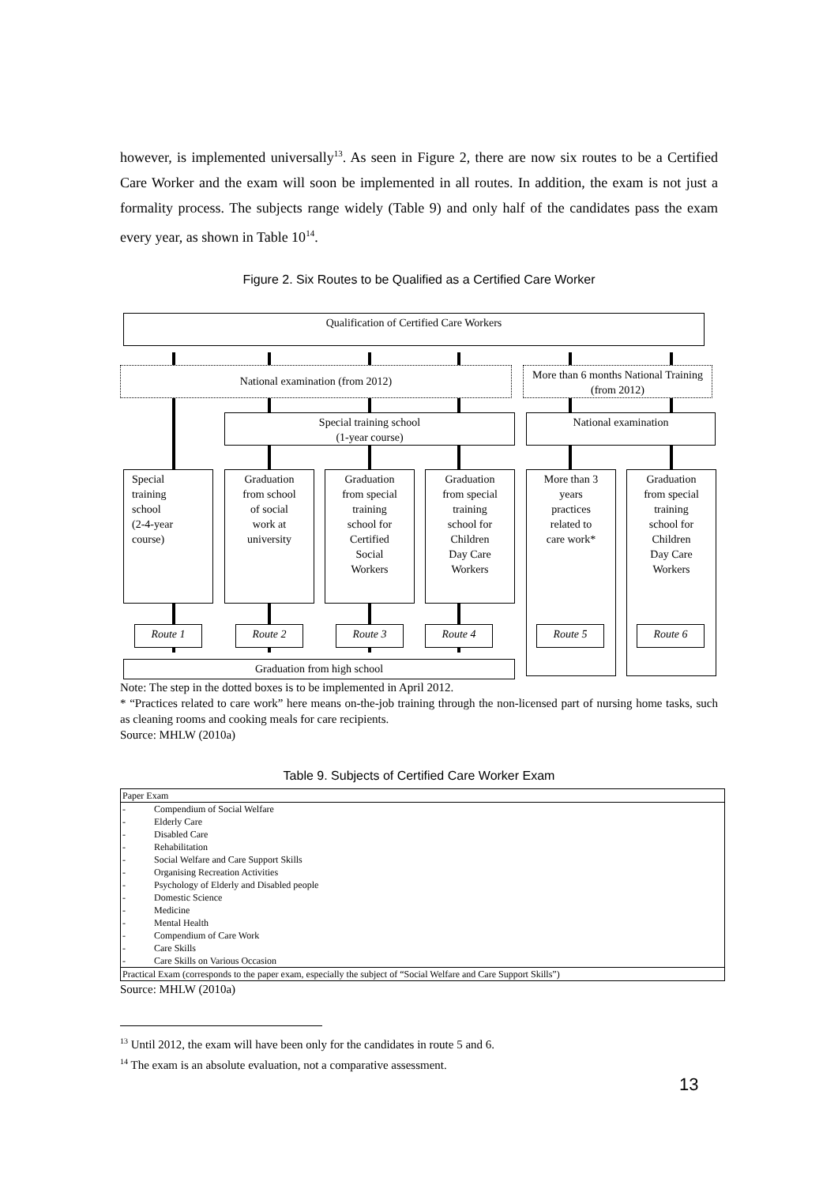however, is implemented universally<sup>13</sup>. As seen in Figure 2, there are now six routes to be a Certified Care Worker and the exam will soon be implemented in all routes. In addition, the exam is not just a formality process. The subjects range widely (Table 9) and only half of the candidates pass the exam every year, as shown in Table 10<sup>14</sup>.
Figure 2. Six Routes to be Qualified as a Certified Care Worker
Qualification of Certified Care Workers
National examination (from 2012)
More than 6 months National Training (from 2012)
Special training school
(1-year course)
National examination
Special
training
school
(2-4-year
course)
Graduation
from school
of social
work at
university
Graduation
from special
training
school for
Certified
Social
Workers
Graduation
from special
training
school for
Children
Day Care
Workers
More than 3
years
practices
related to
care work*
Graduation
from special
training
school for
Children
Day Care
Workers
Route 1 Route 2 Route 3 Route 4 Route 5 Route 6
Graduation from high school
Note: The step in the dotted boxes is to be implemented in April 2012.
* “Practices related to care work” here means on-the-job training through the non-licensed part of nursing home tasks, such as cleaning rooms and cooking meals for care recipients.
Source: MHLW (2010a)
Table 9. Subjects of Certified Care Worker Exam
| Paper Exam | |
| - | Compendium of Social Welfare |
| - | Elderly Care |
| - | Disabled Care |
| - | Rehabilitation |
| - | Social Welfare and Care Support Skills |
| - | Organising Recreation Activities |
| - | Psychology of Elderly and Disabled people |
| - | Domestic Science |
| - | Medicine |
| - | Mental Health |
| - | Compendium of Care Work |
| - | Care Skills |
| - | Care Skills on Various Occasion |
| Practical Exam (corresponds to the paper exam, especially the subject of “Social Welfare and Care Support Skills”) | |
Source: MHLW (2010a)
<sup>13</sup> Until 2012, the exam will have been only for the candidates in route 5 and 6.
<sup>14</sup> The exam is an absolute evaluation, not a comparative assessment.
13